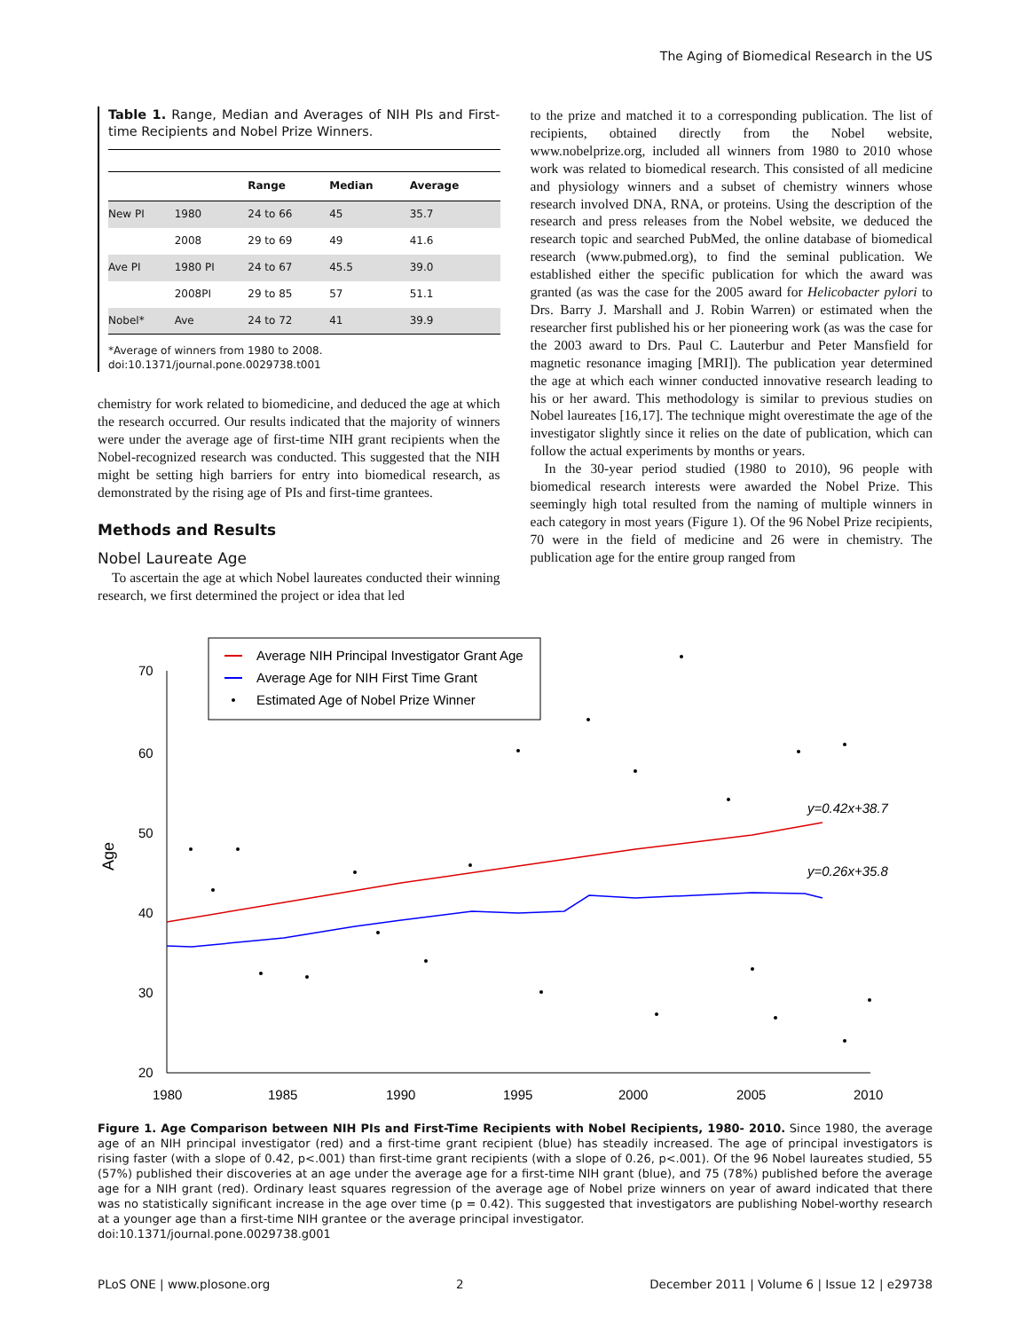The Aging of Biomedical Research in the US
Table 1. Range, Median and Averages of NIH PIs and First-time Recipients and Nobel Prize Winners.
| | | Range | Median | Average |
| --- | --- | --- | --- | --- |
| New PI | 1980 | 24 to 66 | 45 | 35.7 |
| | 2008 | 29 to 69 | 49 | 41.6 |
| Ave PI | 1980 PI | 24 to 67 | 45.5 | 39.0 |
| | 2008PI | 29 to 85 | 57 | 51.1 |
| Nobel* | Ave | 24 to 72 | 41 | 39.9 |
*Average of winners from 1980 to 2008.
doi:10.1371/journal.pone.0029738.t001
chemistry for work related to biomedicine, and deduced the age at which the research occurred. Our results indicated that the majority of winners were under the average age of first-time NIH grant recipients when the Nobel-recognized research was conducted. This suggested that the NIH might be setting high barriers for entry into biomedical research, as demonstrated by the rising age of PIs and first-time grantees.
Methods and Results
Nobel Laureate Age
To ascertain the age at which Nobel laureates conducted their winning research, we first determined the project or idea that led
to the prize and matched it to a corresponding publication. The list of recipients, obtained directly from the Nobel website, www.nobelprize.org, included all winners from 1980 to 2010 whose work was related to biomedical research. This consisted of all medicine and physiology winners and a subset of chemistry winners whose research involved DNA, RNA, or proteins. Using the description of the research and press releases from the Nobel website, we deduced the research topic and searched PubMed, the online database of biomedical research (www.pubmed.org), to find the seminal publication. We established either the specific publication for which the award was granted (as was the case for the 2005 award for Helicobacter pylori to Drs. Barry J. Marshall and J. Robin Warren) or estimated when the researcher first published his or her pioneering work (as was the case for the 2003 award to Drs. Paul C. Lauterbur and Peter Mansfield for magnetic resonance imaging [MRI]). The publication year determined the age at which each winner conducted innovative research leading to his or her award. This methodology is similar to previous studies on Nobel laureates [16,17]. The technique might overestimate the age of the investigator slightly since it relies on the date of publication, which can follow the actual experiments by months or years.
In the 30-year period studied (1980 to 2010), 96 people with biomedical research interests were awarded the Nobel Prize. This seemingly high total resulted from the naming of multiple winners in each category in most years (Figure 1). Of the 96 Nobel Prize recipients, 70 were in the field of medicine and 26 were in chemistry. The publication age for the entire group ranged from
70
60
50
40
30
20
Age
1980
1985
1990
1995
2000
2005
2010
y=0.42x+38.7
y=0.26x+35.8
Average NIH Principal Investigator Grant Age
Average Age for NIH First Time Grant
Estimated Age of Nobel Prize Winner
Figure 1. Age Comparison between NIH PIs and First-Time Recipients with Nobel Recipients, 1980- 2010. Since 1980, the average age of an NIH principal investigator (red) and a first-time grant recipient (blue) has steadily increased. The age of principal investigators is rising faster (with a slope of 0.42, p<.001) than first-time grant recipients (with a slope of 0.26, p<.001). Of the 96 Nobel laureates studied, 55 (57%) published their discoveries at an age under the average age for a first-time NIH grant (blue), and 75 (78%) published before the average age for a NIH grant (red). Ordinary least squares regression of the average age of Nobel prize winners on year of award indicated that there was no statistically significant increase in the age over time (p = 0.42). This suggested that investigators are publishing Nobel-worthy research at a younger age than a first-time NIH grantee or the average principal investigator.
doi:10.1371/journal.pone.0029738.g001
PLoS ONE | www.plosone.org 2 December 2011 | Volume 6 | Issue 12 | e29738